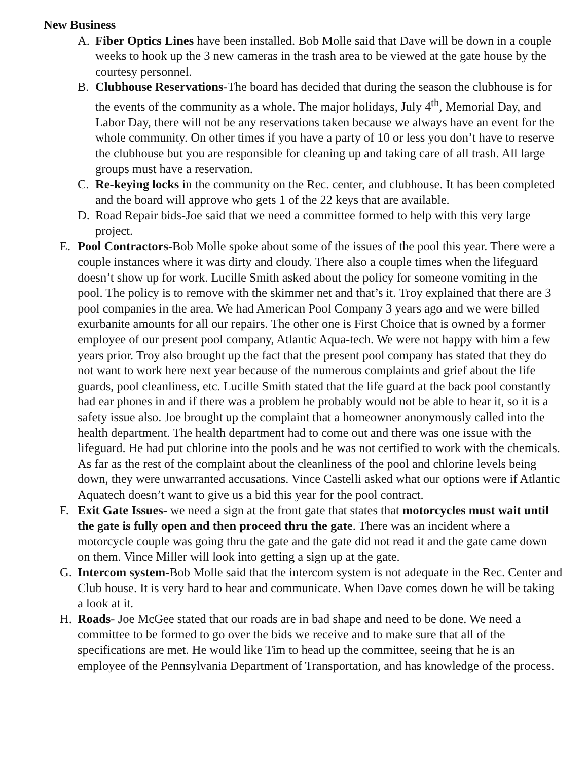New Business
A. Fiber Optics Lines have been installed. Bob Molle said that Dave will be down in a couple weeks to hook up the 3 new cameras in the trash area to be viewed at the gate house by the courtesy personnel.
B. Clubhouse Reservations-The board has decided that during the season the clubhouse is for the events of the community as a whole. The major holidays, July 4<sup>th</sup>, Memorial Day, and Labor Day, there will not be any reservations taken because we always have an event for the whole community. On other times if you have a party of 10 or less you don’t have to reserve the clubhouse but you are responsible for cleaning up and taking care of all trash. All large groups must have a reservation.
C. Re-keying locks in the community on the Rec. center, and clubhouse. It has been completed and the board will approve who gets 1 of the 22 keys that are available.
D. Road Repair bids-Joe said that we need a committee formed to help with this very large project.
E. Pool Contractors-Bob Molle spoke about some of the issues of the pool this year. There were a couple instances where it was dirty and cloudy. There also a couple times when the lifeguard doesn’t show up for work. Lucille Smith asked about the policy for someone vomiting in the pool. The policy is to remove with the skimmer net and that’s it. Troy explained that there are 3 pool companies in the area. We had American Pool Company 3 years ago and we were billed exurbanite amounts for all our repairs. The other one is First Choice that is owned by a former employee of our present pool company, Atlantic Aqua-tech. We were not happy with him a few years prior. Troy also brought up the fact that the present pool company has stated that they do not want to work here next year because of the numerous complaints and grief about the life guards, pool cleanliness, etc. Lucille Smith stated that the life guard at the back pool constantly had ear phones in and if there was a problem he probably would not be able to hear it, so it is a safety issue also. Joe brought up the complaint that a homeowner anonymously called into the health department. The health department had to come out and there was one issue with the lifeguard. He had put chlorine into the pools and he was not certified to work with the chemicals. As far as the rest of the complaint about the cleanliness of the pool and chlorine levels being down, they were unwarranted accusations. Vince Castelli asked what our options were if Atlantic Aquatech doesn’t want to give us a bid this year for the pool contract.
F. Exit Gate Issues- we need a sign at the front gate that states that motorcycles must wait until the gate is fully open and then proceed thru the gate. There was an incident where a motorcycle couple was going thru the gate and the gate did not read it and the gate came down on them. Vince Miller will look into getting a sign up at the gate.
G. Intercom system-Bob Molle said that the intercom system is not adequate in the Rec. Center and Club house. It is very hard to hear and communicate. When Dave comes down he will be taking a look at it.
H. Roads- Joe McGee stated that our roads are in bad shape and need to be done. We need a committee to be formed to go over the bids we receive and to make sure that all of the specifications are met. He would like Tim to head up the committee, seeing that he is an employee of the Pennsylvania Department of Transportation, and has knowledge of the process.